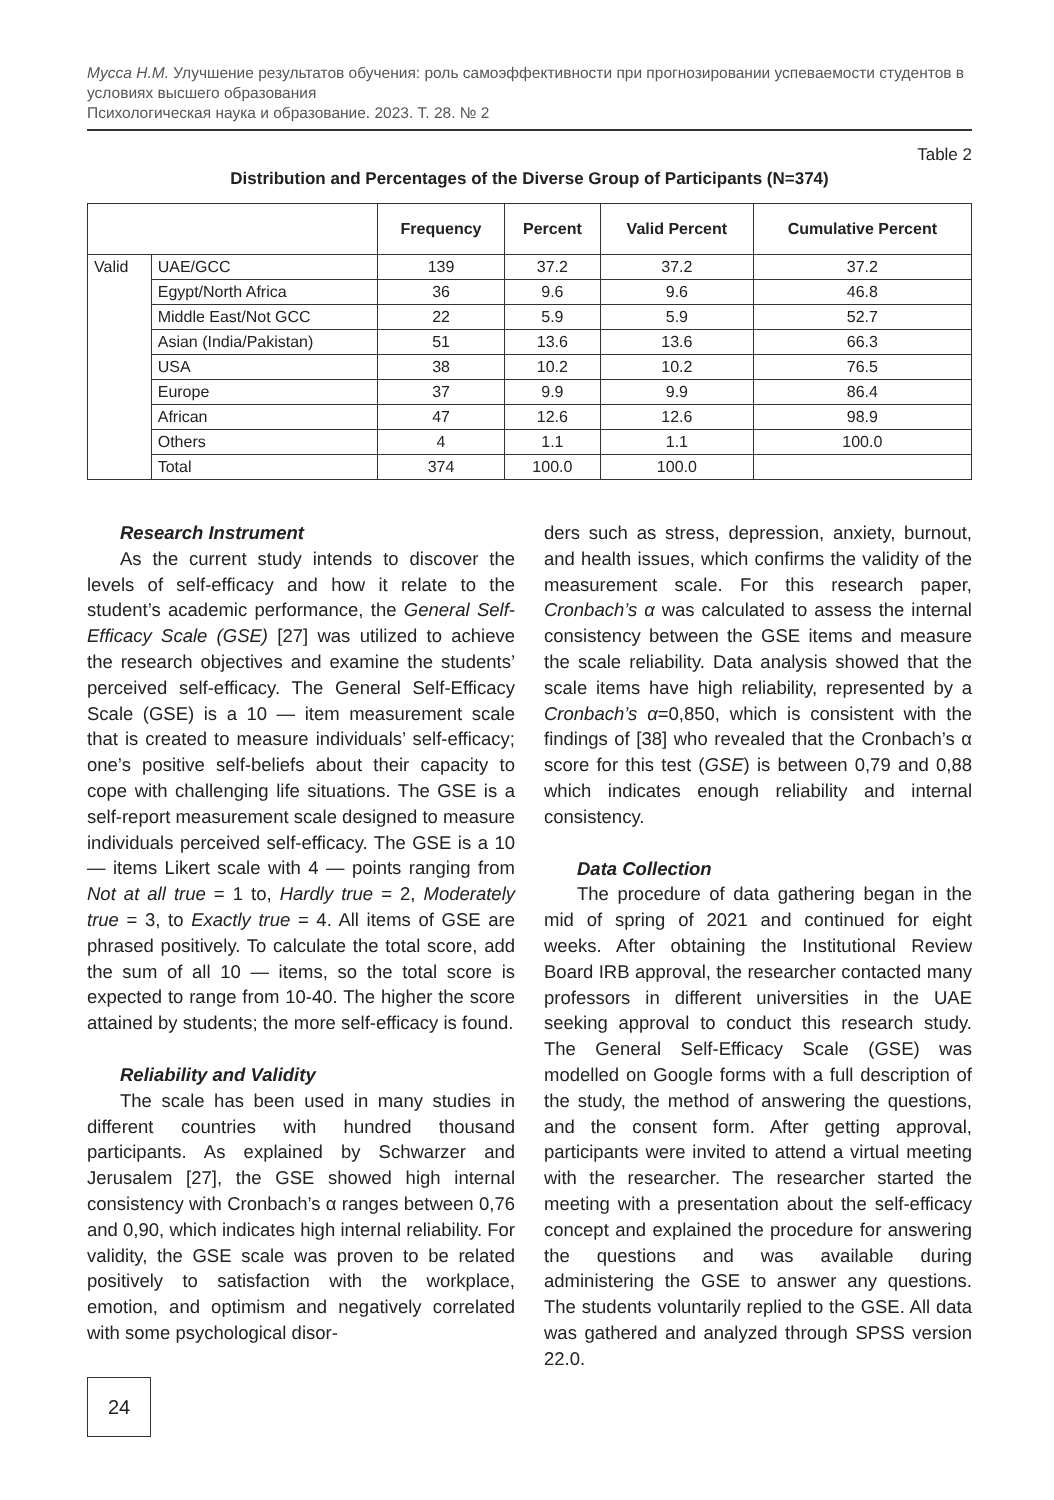Мусса Н.М. Улучшение результатов обучения: роль самоэффективности при прогнозировании успеваемости студентов в условиях высшего образования
Психологическая наука и образование. 2023. Т. 28. № 2
Table 2
Distribution and Percentages of the Diverse Group of Participants (N=374)
| | | Frequency | Percent | Valid Percent | Cumulative Percent |
| --- | --- | --- | --- | --- | --- |
| Valid | UAE/GCC | 139 | 37.2 | 37.2 | 37.2 |
| | Egypt/North Africa | 36 | 9.6 | 9.6 | 46.8 |
| | Middle East/Not GCC | 22 | 5.9 | 5.9 | 52.7 |
| | Asian (India/Pakistan) | 51 | 13.6 | 13.6 | 66.3 |
| | USA | 38 | 10.2 | 10.2 | 76.5 |
| | Europe | 37 | 9.9 | 9.9 | 86.4 |
| | African | 47 | 12.6 | 12.6 | 98.9 |
| | Others | 4 | 1.1 | 1.1 | 100.0 |
| | Total | 374 | 100.0 | 100.0 | |
Research Instrument
As the current study intends to discover the levels of self-efficacy and how it relate to the student’s academic performance, the General Self-Efficacy Scale (GSE) [27] was utilized to achieve the research objectives and examine the students’ perceived self-efficacy. The General Self-Efficacy Scale (GSE) is a 10 — item measurement scale that is created to measure individuals’ self-efficacy; one’s positive self-beliefs about their capacity to cope with challenging life situations. The GSE is a self-report measurement scale designed to measure individuals perceived self-efficacy. The GSE is a 10 — items Likert scale with 4 — points ranging from Not at all true = 1 to, Hardly true = 2, Moderately true = 3, to Exactly true = 4. All items of GSE are phrased positively. To calculate the total score, add the sum of all 10 — items, so the total score is expected to range from 10-40. The higher the score attained by students; the more self-efficacy is found.
Reliability and Validity
The scale has been used in many studies in different countries with hundred thousand participants. As explained by Schwarzer and Jerusalem [27], the GSE showed high internal consistency with Cronbach’s α ranges between 0,76 and 0,90, which indicates high internal reliability. For validity, the GSE scale was proven to be related positively to satisfaction with the workplace, emotion, and optimism and negatively correlated with some psychological disor-
ders such as stress, depression, anxiety, burnout, and health issues, which confirms the validity of the measurement scale. For this research paper, Cronbach’s α was calculated to assess the internal consistency between the GSE items and measure the scale reliability. Data analysis showed that the scale items have high reliability, represented by a Cronbach’s α=0,850, which is consistent with the findings of [38] who revealed that the Cronbach’s α score for this test (GSE) is between 0,79 and 0,88 which indicates enough reliability and internal consistency.
Data Collection
The procedure of data gathering began in the mid of spring of 2021 and continued for eight weeks. After obtaining the Institutional Review Board IRB approval, the researcher contacted many professors in different universities in the UAE seeking approval to conduct this research study. The General Self-Efficacy Scale (GSE) was modelled on Google forms with a full description of the study, the method of answering the questions, and the consent form. After getting approval, participants were invited to attend a virtual meeting with the researcher. The researcher started the meeting with a presentation about the self-efficacy concept and explained the procedure for answering the questions and was available during administering the GSE to answer any questions. The students voluntarily replied to the GSE. All data was gathered and analyzed through SPSS version 22.0.
24